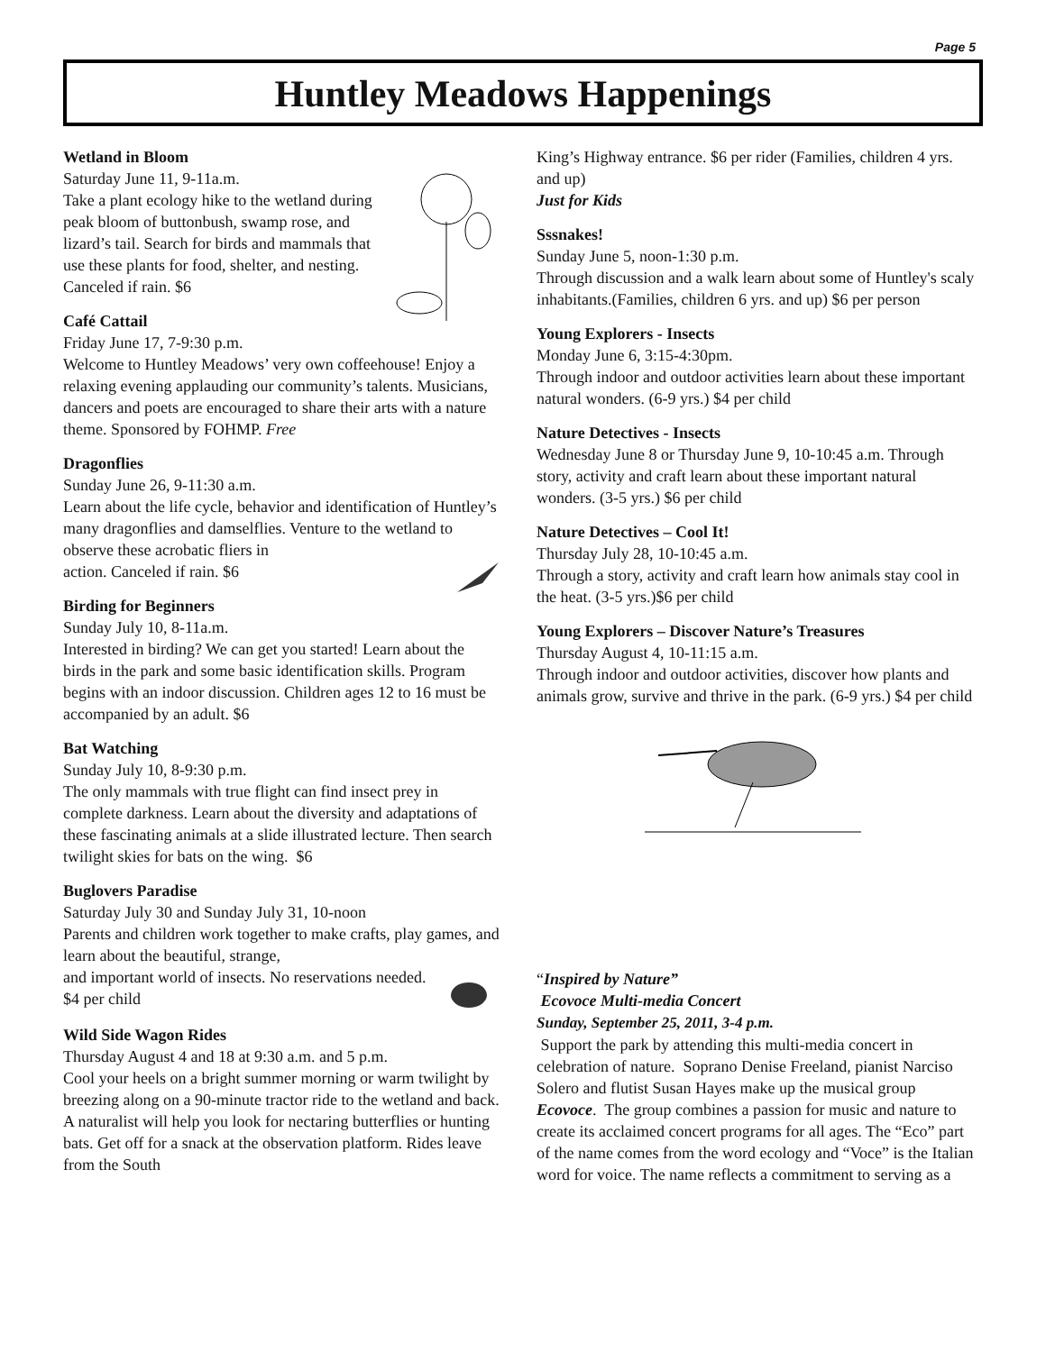Page 5
Huntley Meadows Happenings
Wetland in Bloom
Saturday June 11, 9-11a.m.
Take a plant ecology hike to the wetland during peak bloom of buttonbush, swamp rose, and lizard’s tail. Search for birds and mammals that use these plants for food, shelter, and nesting. Canceled if rain. $6
Café Cattail
Friday June 17, 7-9:30 p.m.
Welcome to Huntley Meadows’ very own coffeehouse! Enjoy a relaxing evening applauding our community’s talents. Musicians, dancers and poets are encouraged to share their arts with a nature theme. Sponsored by FOHMP. Free
Dragonflies
Sunday June 26, 9-11:30 a.m.
Learn about the life cycle, behavior and identification of Huntley’s many dragonflies and damselflies. Venture to the wetland to observe these acrobatic fliers in
action. Canceled if rain. $6
Birding for Beginners
Sunday July 10, 8-11a.m.
Interested in birding? We can get you started! Learn about the birds in the park and some basic identification skills. Program begins with an indoor discussion. Children ages 12 to 16 must be accompanied by an adult. $6
Bat Watching
Sunday July 10, 8-9:30 p.m.
The only mammals with true flight can find insect prey in complete darkness. Learn about the diversity and adaptations of these fascinating animals at a slide illustrated lecture. Then search twilight skies for bats on the wing. $6
Buglovers Paradise
Saturday July 30 and Sunday July 31, 10-noon
Parents and children work together to make crafts, play games, and learn about the beautiful, strange,
and important world of insects. No reservations needed. $4 per child
Wild Side Wagon Rides
Thursday August 4 and 18 at 9:30 a.m. and 5 p.m.
Cool your heels on a bright summer morning or warm twilight by breezing along on a 90-minute tractor ride to the wetland and back. A naturalist will help you look for nectaring butterflies or hunting bats. Get off for a snack at the observation platform. Rides leave from the South
King’s Highway entrance. $6 per rider (Families, children 4 yrs. and up)
Just for Kids
Sssnakes!
Sunday June 5, noon-1:30 p.m.
Through discussion and a walk learn about some of Huntley's scaly inhabitants.(Families, children 6 yrs. and up) $6 per person
Young Explorers - Insects
Monday June 6, 3:15-4:30pm.
Through indoor and outdoor activities learn about these important natural wonders. (6-9 yrs.) $4 per child
Nature Detectives - Insects
Wednesday June 8 or Thursday June 9, 10-10:45 a.m. Through story, activity and craft learn about these important natural wonders. (3-5 yrs.) $6 per child
Nature Detectives – Cool It!
Thursday July 28, 10-10:45 a.m.
Through a story, activity and craft learn how animals stay cool in the heat. (3-5 yrs.)$6 per child
Young Explorers – Discover Nature’s Treasures
Thursday August 4, 10-11:15 a.m.
Through indoor and outdoor activities, discover how plants and animals grow, survive and thrive in the park. (6-9 yrs.) $4 per child
“Inspired by Nature”
Ecovoce Multi-media Concert
Sunday, September 25, 2011, 3-4 p.m.
Support the park by attending this multi-media concert in celebration of nature. Soprano Denise Freeland, pianist Narciso Solero and flutist Susan Hayes make up the musical group Ecovoce. The group combines a passion for music and nature to create its acclaimed concert programs for all ages. The “Eco” part of the name comes from the word ecology and “Voce” is the Italian word for voice. The name reflects a commitment to serving as a